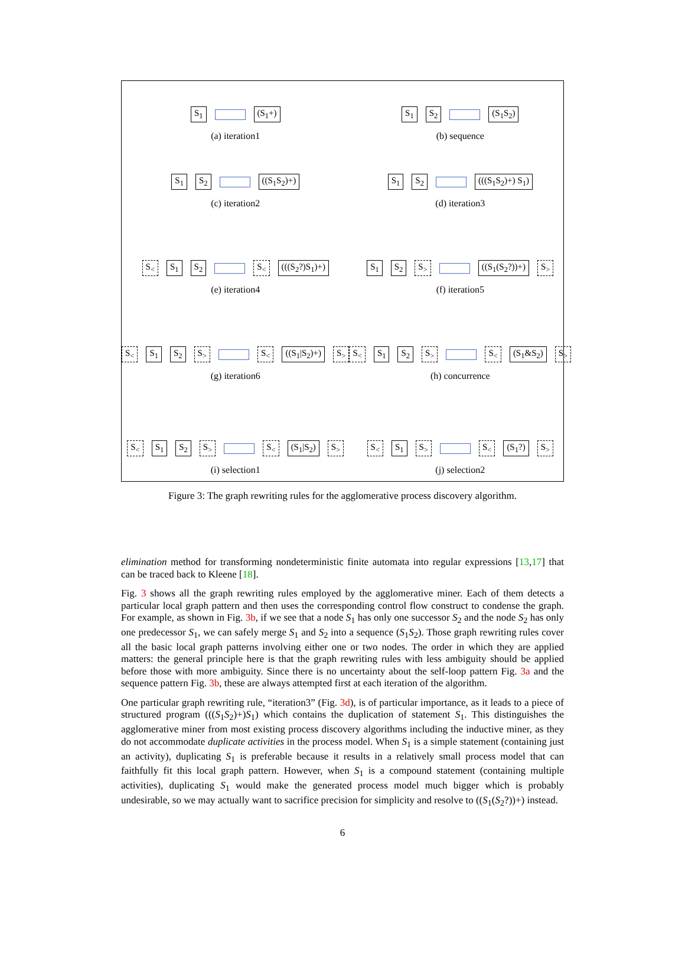S<sub>1</sub> (S<sub>1</sub>+)
(a) iteration1
S<sub>1</sub> S<sub>2</sub> (S<sub>1</sub>S<sub>2</sub>)
(b) sequence
S<sub>1</sub> S<sub>2</sub> ((S<sub>1</sub>S<sub>2</sub>)+)
(c) iteration2
S<sub>1</sub> S<sub>2</sub> (((S<sub>1</sub>S<sub>2</sub>)+) S<sub>1</sub>)
(d) iteration3
S<sub><</sub> S<sub>1</sub> S<sub>2</sub> S<sub><</sub> (((S<sub>2</sub>?)S<sub>1</sub>)+)
(e) iteration4
S<sub>1</sub> S<sub>2</sub> S<sub>></sub> ((S<sub>1</sub>(S<sub>2</sub>?))+) S<sub>></sub>
(f) iteration5
S<sub><</sub> S<sub>1</sub> S<sub>2</sub> S<sub>></sub> S<sub><</sub> ((S<sub>1</sub>|S<sub>2</sub>)+) S<sub>></sub>
(g) iteration6
S<sub><</sub> S<sub>1</sub> S<sub>2</sub> S<sub>></sub> S<sub><</sub> (S<sub>1</sub>&S<sub>2</sub>) S<sub>></sub>
(h) concurrence
S<sub><</sub> S<sub>1</sub> S<sub>2</sub> S<sub>></sub> S<sub><</sub> (S<sub>1</sub>|S<sub>2</sub>) S<sub>></sub>
(i) selection1
S<sub><</sub> S<sub>1</sub> S<sub>></sub> S<sub><</sub> (S<sub>1</sub>?) S<sub>></sub>
(j) selection2
Figure 3: The graph rewriting rules for the agglomerative process discovery algorithm.
elimination method for transforming nondeterministic finite automata into regular expressions [13,17] that can be traced back to Kleene [18].
Fig. 3 shows all the graph rewriting rules employed by the agglomerative miner. Each of them detects a particular local graph pattern and then uses the corresponding control flow construct to condense the graph. For example, as shown in Fig. 3b, if we see that a node S<sub>1</sub> has only one successor S<sub>2</sub> and the node S<sub>2</sub> has only one predecessor S<sub>1</sub>, we can safely merge S<sub>1</sub> and S<sub>2</sub> into a sequence (S<sub>1</sub>S<sub>2</sub>). Those graph rewriting rules cover all the basic local graph patterns involving either one or two nodes. The order in which they are applied matters: the general principle here is that the graph rewriting rules with less ambiguity should be applied before those with more ambiguity. Since there is no uncertainty about the self-loop pattern Fig. 3a and the sequence pattern Fig. 3b, these are always attempted first at each iteration of the algorithm.
One particular graph rewriting rule, “iteration3” (Fig. 3d), is of particular importance, as it leads to a piece of structured program (((S<sub>1</sub>S<sub>2</sub>)+)S<sub>1</sub>) which contains the duplication of statement S<sub>1</sub>. This distinguishes the agglomerative miner from most existing process discovery algorithms including the inductive miner, as they do not accommodate duplicate activities in the process model. When S<sub>1</sub> is a simple statement (containing just an activity), duplicating S<sub>1</sub> is preferable because it results in a relatively small process model that can faithfully fit this local graph pattern. However, when S<sub>1</sub> is a compound statement (containing multiple activities), duplicating S<sub>1</sub> would make the generated process model much bigger which is probably undesirable, so we may actually want to sacrifice precision for simplicity and resolve to ((S<sub>1</sub>(S<sub>2</sub>?))+) instead.
6